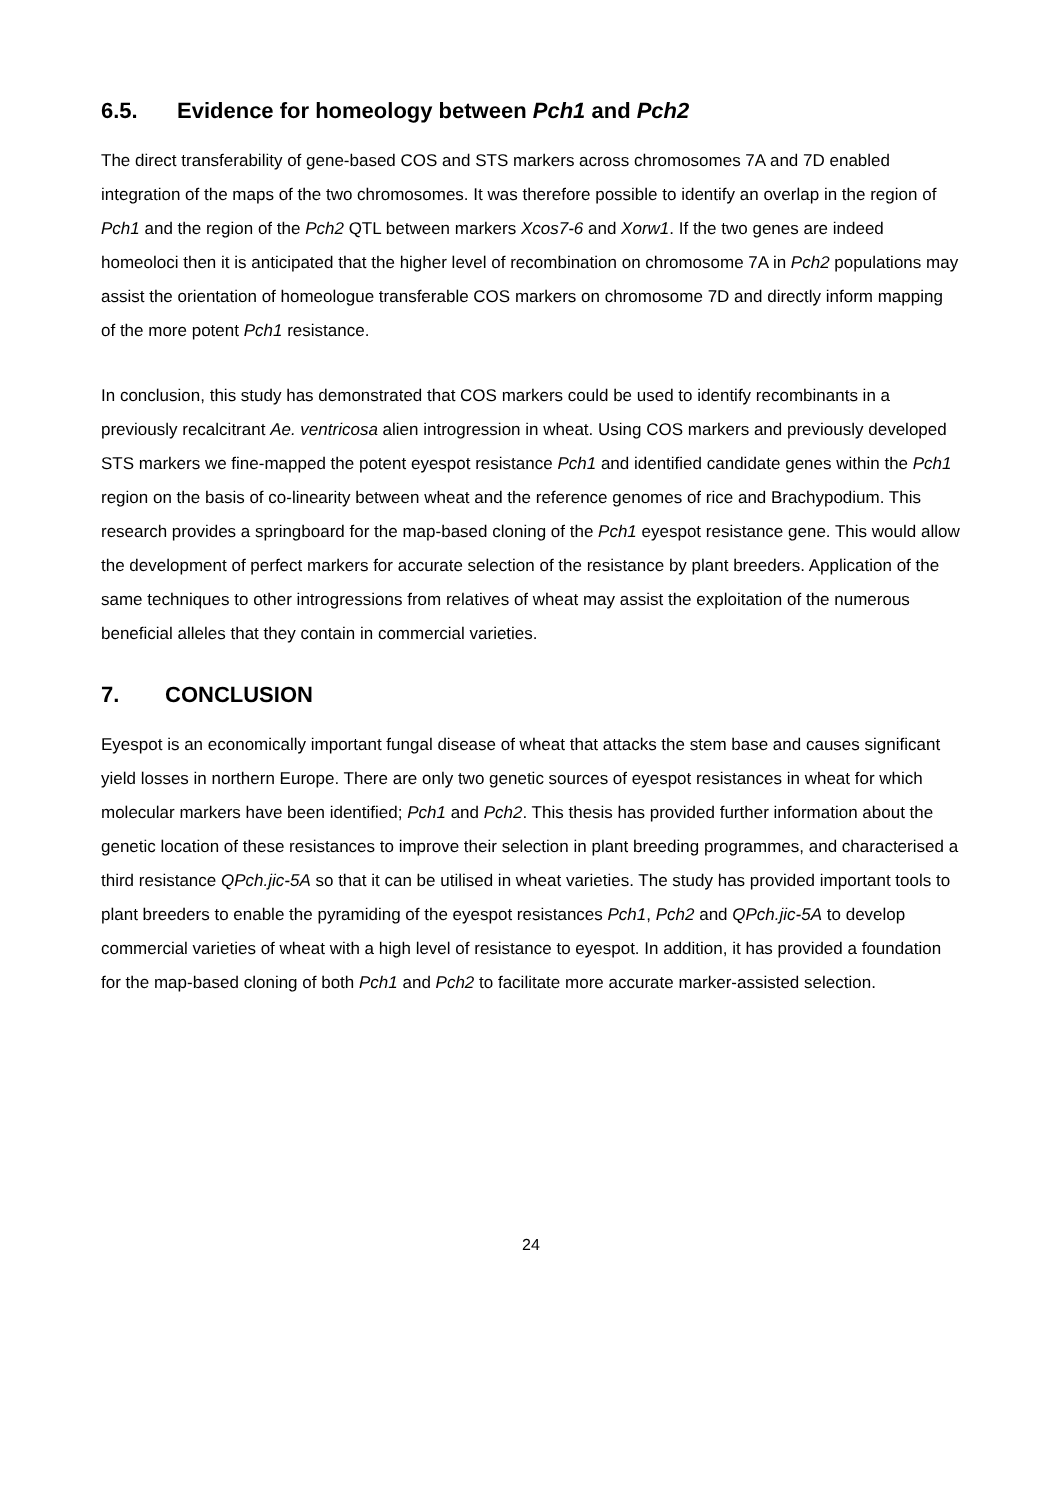6.5. Evidence for homeology between Pch1 and Pch2
The direct transferability of gene-based COS and STS markers across chromosomes 7A and 7D enabled integration of the maps of the two chromosomes. It was therefore possible to identify an overlap in the region of Pch1 and the region of the Pch2 QTL between markers Xcos7-6 and Xorw1. If the two genes are indeed homeoloci then it is anticipated that the higher level of recombination on chromosome 7A in Pch2 populations may assist the orientation of homeologue transferable COS markers on chromosome 7D and directly inform mapping of the more potent Pch1 resistance.
In conclusion, this study has demonstrated that COS markers could be used to identify recombinants in a previously recalcitrant Ae. ventricosa alien introgression in wheat. Using COS markers and previously developed STS markers we fine-mapped the potent eyespot resistance Pch1 and identified candidate genes within the Pch1 region on the basis of co-linearity between wheat and the reference genomes of rice and Brachypodium. This research provides a springboard for the map-based cloning of the Pch1 eyespot resistance gene. This would allow the development of perfect markers for accurate selection of the resistance by plant breeders. Application of the same techniques to other introgressions from relatives of wheat may assist the exploitation of the numerous beneficial alleles that they contain in commercial varieties.
7. CONCLUSION
Eyespot is an economically important fungal disease of wheat that attacks the stem base and causes significant yield losses in northern Europe. There are only two genetic sources of eyespot resistances in wheat for which molecular markers have been identified; Pch1 and Pch2. This thesis has provided further information about the genetic location of these resistances to improve their selection in plant breeding programmes, and characterised a third resistance QPch.jic-5A so that it can be utilised in wheat varieties. The study has provided important tools to plant breeders to enable the pyramiding of the eyespot resistances Pch1, Pch2 and QPch.jic-5A to develop commercial varieties of wheat with a high level of resistance to eyespot. In addition, it has provided a foundation for the map-based cloning of both Pch1 and Pch2 to facilitate more accurate marker-assisted selection.
24